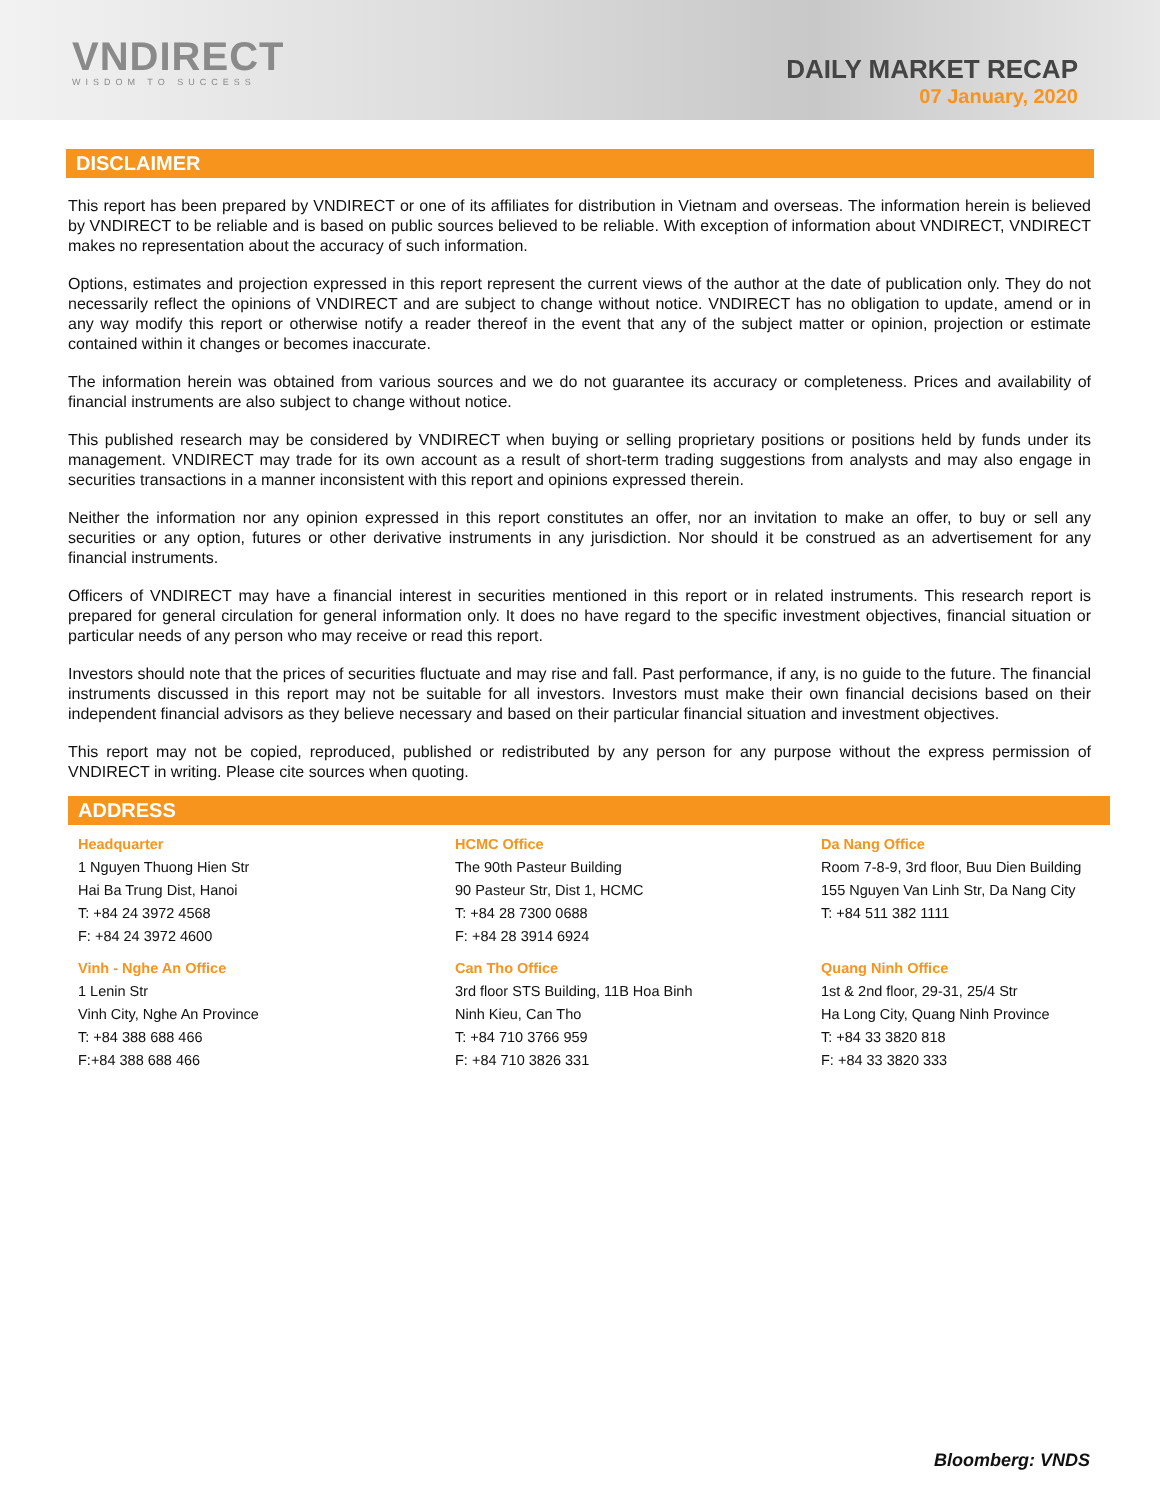VNDIRECT
WISDOM TO SUCCESS
DAILY MARKET RECAP
07 January, 2020
DISCLAIMER
This report has been prepared by VNDIRECT or one of its affiliates for distribution in Vietnam and overseas. The information herein is believed by VNDIRECT to be reliable and is based on public sources believed to be reliable. With exception of information about VNDIRECT, VNDIRECT makes no representation about the accuracy of such information.
Options, estimates and projection expressed in this report represent the current views of the author at the date of publication only. They do not necessarily reflect the opinions of VNDIRECT and are subject to change without notice. VNDIRECT has no obligation to update, amend or in any way modify this report or otherwise notify a reader thereof in the event that any of the subject matter or opinion, projection or estimate contained within it changes or becomes inaccurate.
The information herein was obtained from various sources and we do not guarantee its accuracy or completeness. Prices and availability of financial instruments are also subject to change without notice.
This published research may be considered by VNDIRECT when buying or selling proprietary positions or positions held by funds under its management. VNDIRECT may trade for its own account as a result of short-term trading suggestions from analysts and may also engage in securities transactions in a manner inconsistent with this report and opinions expressed therein.
Neither the information nor any opinion expressed in this report constitutes an offer, nor an invitation to make an offer, to buy or sell any securities or any option, futures or other derivative instruments in any jurisdiction. Nor should it be construed as an advertisement for any financial instruments.
Officers of VNDIRECT may have a financial interest in securities mentioned in this report or in related instruments. This research report is prepared for general circulation for general information only. It does no have regard to the specific investment objectives, financial situation or particular needs of any person who may receive or read this report.
Investors should note that the prices of securities fluctuate and may rise and fall. Past performance, if any, is no guide to the future. The financial instruments discussed in this report may not be suitable for all investors. Investors must make their own financial decisions based on their independent financial advisors as they believe necessary and based on their particular financial situation and investment objectives.
This report may not be copied, reproduced, published or redistributed by any person for any purpose without the express permission of VNDIRECT in writing. Please cite sources when quoting.
ADDRESS
| Headquarter 1 Nguyen Thuong Hien Str Hai Ba Trung Dist, Hanoi T: +84 24 3972 4568 F: +84 24 3972 4600 | HCMC Office The 90th Pasteur Building 90 Pasteur Str, Dist 1, HCMC T: +84 28 7300 0688 F: +84 28 3914 6924 | Da Nang Office Room 7-8-9, 3rd floor, Buu Dien Building 155 Nguyen Van Linh Str, Da Nang City T: +84 511 382 1111 |
| Vinh - Nghe An Office 1 Lenin Str Vinh City, Nghe An Province T: +84 388 688 466 F:+84 388 688 466 | Can Tho Office 3rd floor STS Building, 11B Hoa Binh Ninh Kieu, Can Tho T: +84 710 3766 959 F: +84 710 3826 331 | Quang Ninh Office 1st & 2nd floor, 29-31, 25/4 Str Ha Long City, Quang Ninh Province T: +84 33 3820 818 F: +84 33 3820 333 |
Bloomberg: VNDS